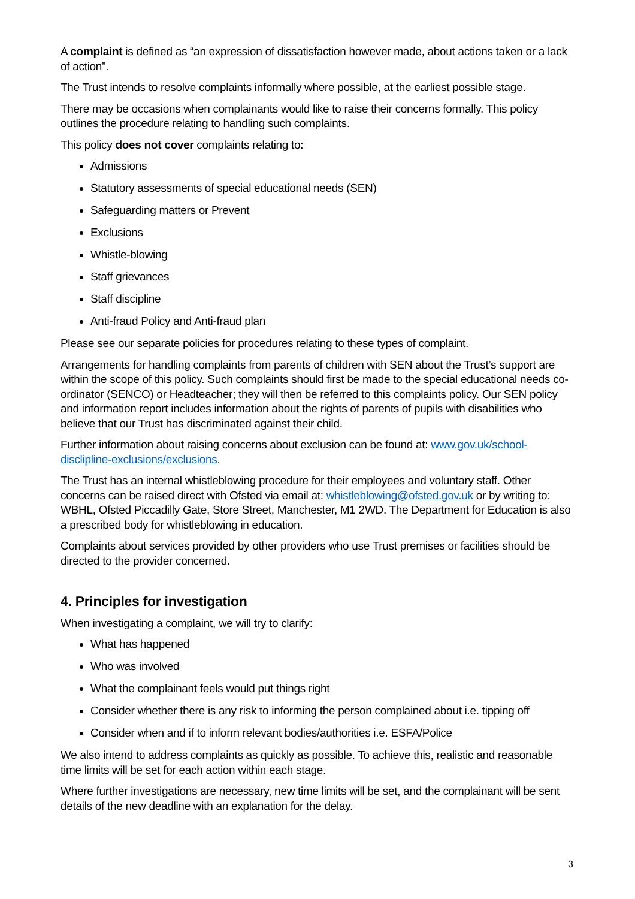A complaint is defined as “an expression of dissatisfaction however made, about actions taken or a lack of action”.
The Trust intends to resolve complaints informally where possible, at the earliest possible stage.
There may be occasions when complainants would like to raise their concerns formally. This policy outlines the procedure relating to handling such complaints.
This policy does not cover complaints relating to:
Admissions
Statutory assessments of special educational needs (SEN)
Safeguarding matters or Prevent
Exclusions
Whistle-blowing
Staff grievances
Staff discipline
Anti-fraud Policy and Anti-fraud plan
Please see our separate policies for procedures relating to these types of complaint.
Arrangements for handling complaints from parents of children with SEN about the Trust’s support are within the scope of this policy. Such complaints should first be made to the special educational needs co-ordinator (SENCO) or Headteacher; they will then be referred to this complaints policy. Our SEN policy and information report includes information about the rights of parents of pupils with disabilities who believe that our Trust has discriminated against their child.
Further information about raising concerns about exclusion can be found at: www.gov.uk/school-disclipline-exclusions/exclusions.
The Trust has an internal whistleblowing procedure for their employees and voluntary staff. Other concerns can be raised direct with Ofsted via email at: whistleblowing@ofsted.gov.uk or by writing to: WBHL, Ofsted Piccadilly Gate, Store Street, Manchester, M1 2WD. The Department for Education is also a prescribed body for whistleblowing in education.
Complaints about services provided by other providers who use Trust premises or facilities should be directed to the provider concerned.
4. Principles for investigation
When investigating a complaint, we will try to clarify:
What has happened
Who was involved
What the complainant feels would put things right
Consider whether there is any risk to informing the person complained about i.e. tipping off
Consider when and if to inform relevant bodies/authorities i.e. ESFA/Police
We also intend to address complaints as quickly as possible. To achieve this, realistic and reasonable time limits will be set for each action within each stage.
Where further investigations are necessary, new time limits will be set, and the complainant will be sent details of the new deadline with an explanation for the delay.
3